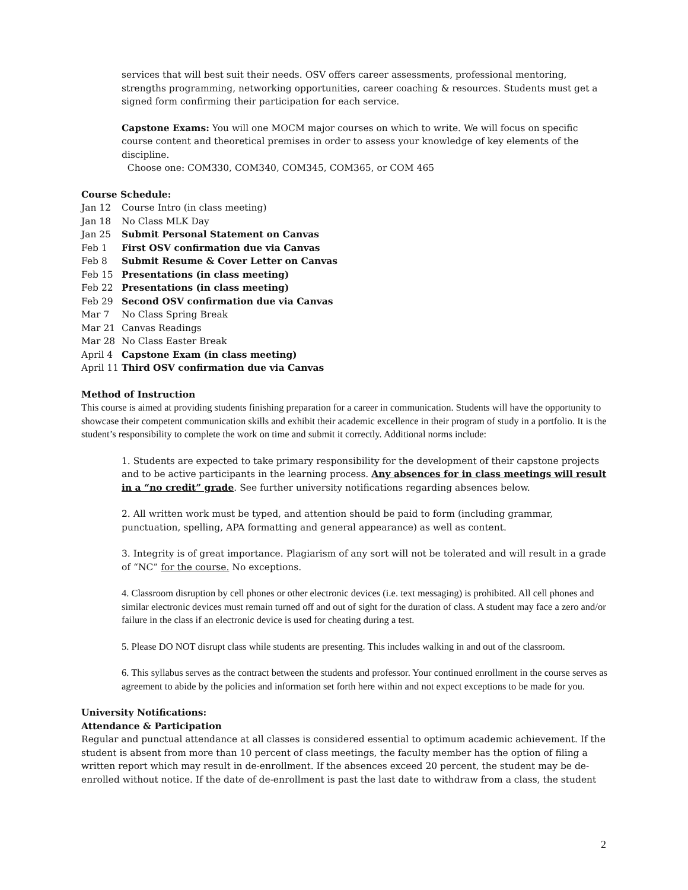services that will best suit their needs. OSV offers career assessments, professional mentoring, strengths programming, networking opportunities, career coaching & resources. Students must get a signed form confirming their participation for each service.
Capstone Exams: You will one MOCM major courses on which to write. We will focus on specific course content and theoretical premises in order to assess your knowledge of key elements of the discipline.
Choose one: COM330, COM340, COM345, COM365, or COM 465
Course Schedule:
Jan 12 Course Intro (in class meeting)
Jan 18 No Class MLK Day
Jan 25 Submit Personal Statement on Canvas
Feb 1 First OSV confirmation due via Canvas
Feb 8 Submit Resume & Cover Letter on Canvas
Feb 15 Presentations (in class meeting)
Feb 22 Presentations (in class meeting)
Feb 29 Second OSV confirmation due via Canvas
Mar 7 No Class Spring Break
Mar 21 Canvas Readings
Mar 28 No Class Easter Break
April 4 Capstone Exam (in class meeting)
April 11 Third OSV confirmation due via Canvas
Method of Instruction
This course is aimed at providing students finishing preparation for a career in communication. Students will have the opportunity to showcase their competent communication skills and exhibit their academic excellence in their program of study in a portfolio. It is the student’s responsibility to complete the work on time and submit it correctly. Additional norms include:
1. Students are expected to take primary responsibility for the development of their capstone projects and to be active participants in the learning process. Any absences for in class meetings will result in a “no credit” grade. See further university notifications regarding absences below.
2. All written work must be typed, and attention should be paid to form (including grammar, punctuation, spelling, APA formatting and general appearance) as well as content.
3. Integrity is of great importance. Plagiarism of any sort will not be tolerated and will result in a grade of “NC” for the course. No exceptions.
4. Classroom disruption by cell phones or other electronic devices (i.e. text messaging) is prohibited. All cell phones and similar electronic devices must remain turned off and out of sight for the duration of class. A student may face a zero and/or failure in the class if an electronic device is used for cheating during a test.
5. Please DO NOT disrupt class while students are presenting. This includes walking in and out of the classroom.
6. This syllabus serves as the contract between the students and professor. Your continued enrollment in the course serves as agreement to abide by the policies and information set forth here within and not expect exceptions to be made for you.
University Notifications:
Attendance & Participation
Regular and punctual attendance at all classes is considered essential to optimum academic achievement. If the student is absent from more than 10 percent of class meetings, the faculty member has the option of filing a written report which may result in de-enrollment. If the absences exceed 20 percent, the student may be de-enrolled without notice. If the date of de-enrollment is past the last date to withdraw from a class, the student
2